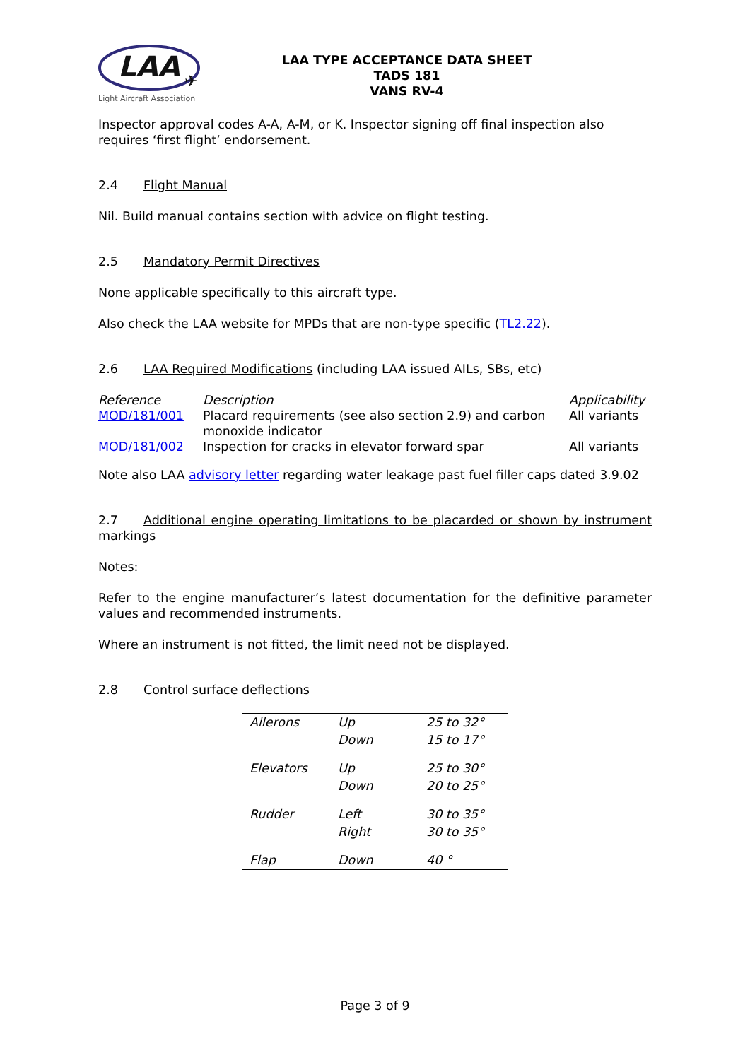LAA
✈
Light Aircraft Association
LAA TYPE ACCEPTANCE DATA SHEET
TADS 181
VANS RV-4
Inspector approval codes A-A, A-M, or K. Inspector signing off final inspection also requires ‘first flight’ endorsement.
2.4 Flight Manual
Nil. Build manual contains section with advice on flight testing.
2.5 Mandatory Permit Directives
None applicable specifically to this aircraft type.
Also check the LAA website for MPDs that are non-type specific (TL2.22).
2.6 LAA Required Modifications (including LAA issued AILs, SBs, etc)
| Reference | Description | Applicability |
| --- | --- | --- |
| MOD/181/001 | Placard requirements (see also section 2.9) and carbon monoxide indicator | All variants |
| MOD/181/002 | Inspection for cracks in elevator forward spar | All variants |
Note also LAA advisory letter regarding water leakage past fuel filler caps dated 3.9.02
2.7 Additional engine operating limitations to be placarded or shown by instrument markings
Notes:
Refer to the engine manufacturer’s latest documentation for the definitive parameter values and recommended instruments.
Where an instrument is not fitted, the limit need not be displayed.
2.8 Control surface deflections
| Ailerons | Up Down | 25 to 32° 15 to 17° |
| Elevators | Up Down | 25 to 30° 20 to 25° |
| Rudder | Left Right | 30 to 35° 30 to 35° |
| Flap | Down | 40 ° |
Page 3 of 9